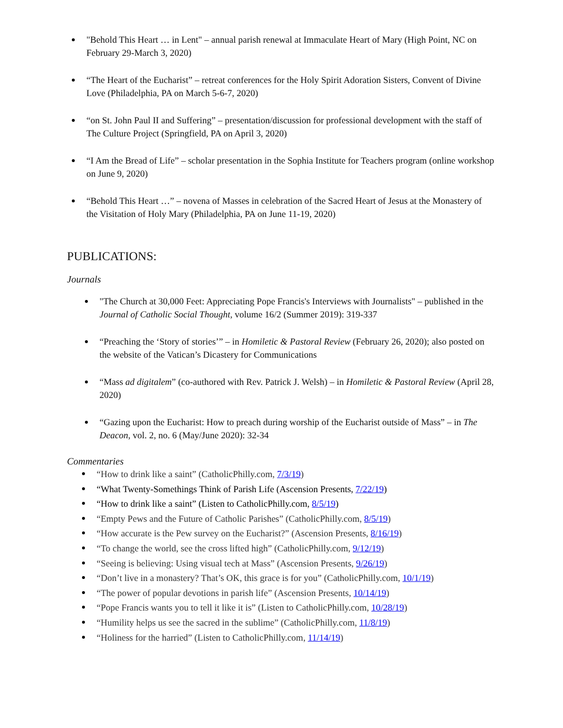"Behold This Heart … in Lent" – annual parish renewal at Immaculate Heart of Mary (High Point, NC on February 29-March 3, 2020)
“The Heart of the Eucharist” – retreat conferences for the Holy Spirit Adoration Sisters, Convent of Divine Love (Philadelphia, PA on March 5-6-7, 2020)
“on St. John Paul II and Suffering” – presentation/discussion for professional development with the staff of The Culture Project (Springfield, PA on April 3, 2020)
“I Am the Bread of Life” – scholar presentation in the Sophia Institute for Teachers program (online workshop on June 9, 2020)
“Behold This Heart …” – novena of Masses in celebration of the Sacred Heart of Jesus at the Monastery of the Visitation of Holy Mary (Philadelphia, PA on June 11-19, 2020)
PUBLICATIONS:
Journals
"The Church at 30,000 Feet: Appreciating Pope Francis's Interviews with Journalists" – published in the Journal of Catholic Social Thought, volume 16/2 (Summer 2019): 319-337
“Preaching the ‘Story of stories’” – in Homiletic & Pastoral Review (February 26, 2020); also posted on the website of the Vatican’s Dicastery for Communications
“Mass ad digitalem” (co-authored with Rev. Patrick J. Welsh) – in Homiletic & Pastoral Review (April 28, 2020)
“Gazing upon the Eucharist: How to preach during worship of the Eucharist outside of Mass” – in The Deacon, vol. 2, no. 6 (May/June 2020): 32-34
Commentaries
“How to drink like a saint” (CatholicPhilly.com, 7/3/19)
“What Twenty-Somethings Think of Parish Life (Ascension Presents, 7/22/19)
“How to drink like a saint” (Listen to CatholicPhilly.com, 8/5/19)
“Empty Pews and the Future of Catholic Parishes” (CatholicPhilly.com, 8/5/19)
“How accurate is the Pew survey on the Eucharist?” (Ascension Presents, 8/16/19)
“To change the world, see the cross lifted high” (CatholicPhilly.com, 9/12/19)
“Seeing is believing: Using visual tech at Mass” (Ascension Presents, 9/26/19)
“Don’t live in a monastery? That’s OK, this grace is for you” (CatholicPhilly.com, 10/1/19)
“The power of popular devotions in parish life” (Ascension Presents, 10/14/19)
“Pope Francis wants you to tell it like it is” (Listen to CatholicPhilly.com, 10/28/19)
“Humility helps us see the sacred in the sublime” (CatholicPhilly.com, 11/8/19)
“Holiness for the harried” (Listen to CatholicPhilly.com, 11/14/19)